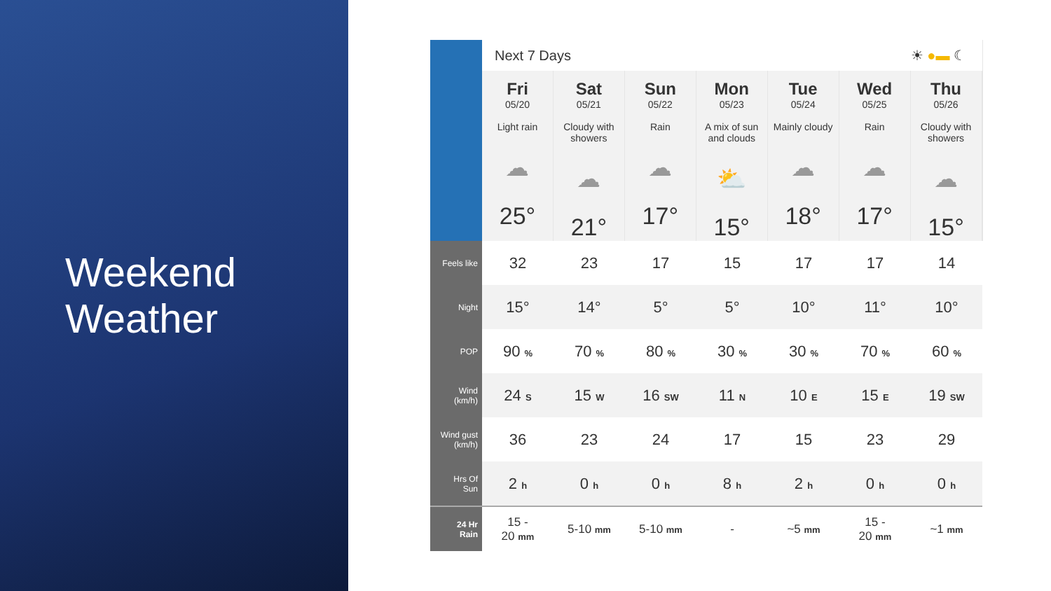Weekend
Weather
| | Next 7 Days ☀ ●▬ ☾ / Fri 05/20 Light rain ☁ 25° / Sat 05/21 Cloudy with showers ☁ 21° / Sun 05/22 Rain ☁ 17° / Mon 05/23 A mix of sun and clouds ⛅ 15° / Tue 05/24 Mainly cloudy ☁ 18° / Wed 05/25 Rain ☁ 17° / Thu 05/26 Cloudy with showers ☁ 15° / | | | | | | |
| Feels like | 32 | 23 | 17 | 15 | 17 | 17 | 14 |
| Night | 15° | 14° | 5° | 5° | 10° | 11° | 10° |
| POP | 90 % | 70 % | 80 % | 30 % | 30 % | 70 % | 60 % |
| Wind (km/h) | 24 S | 15 W | 16 SW | 11 N | 10 E | 15 E | 19 SW |
| Wind gust (km/h) | 36 | 23 | 24 | 17 | 15 | 23 | 29 |
| Hrs Of Sun | 2 h | 0 h | 0 h | 8 h | 2 h | 0 h | 0 h |
| 24 Hr Rain | 15 - 20 mm | 5-10 mm | 5-10 mm | - | ~5 mm | 15 - 20 mm | ~1 mm |